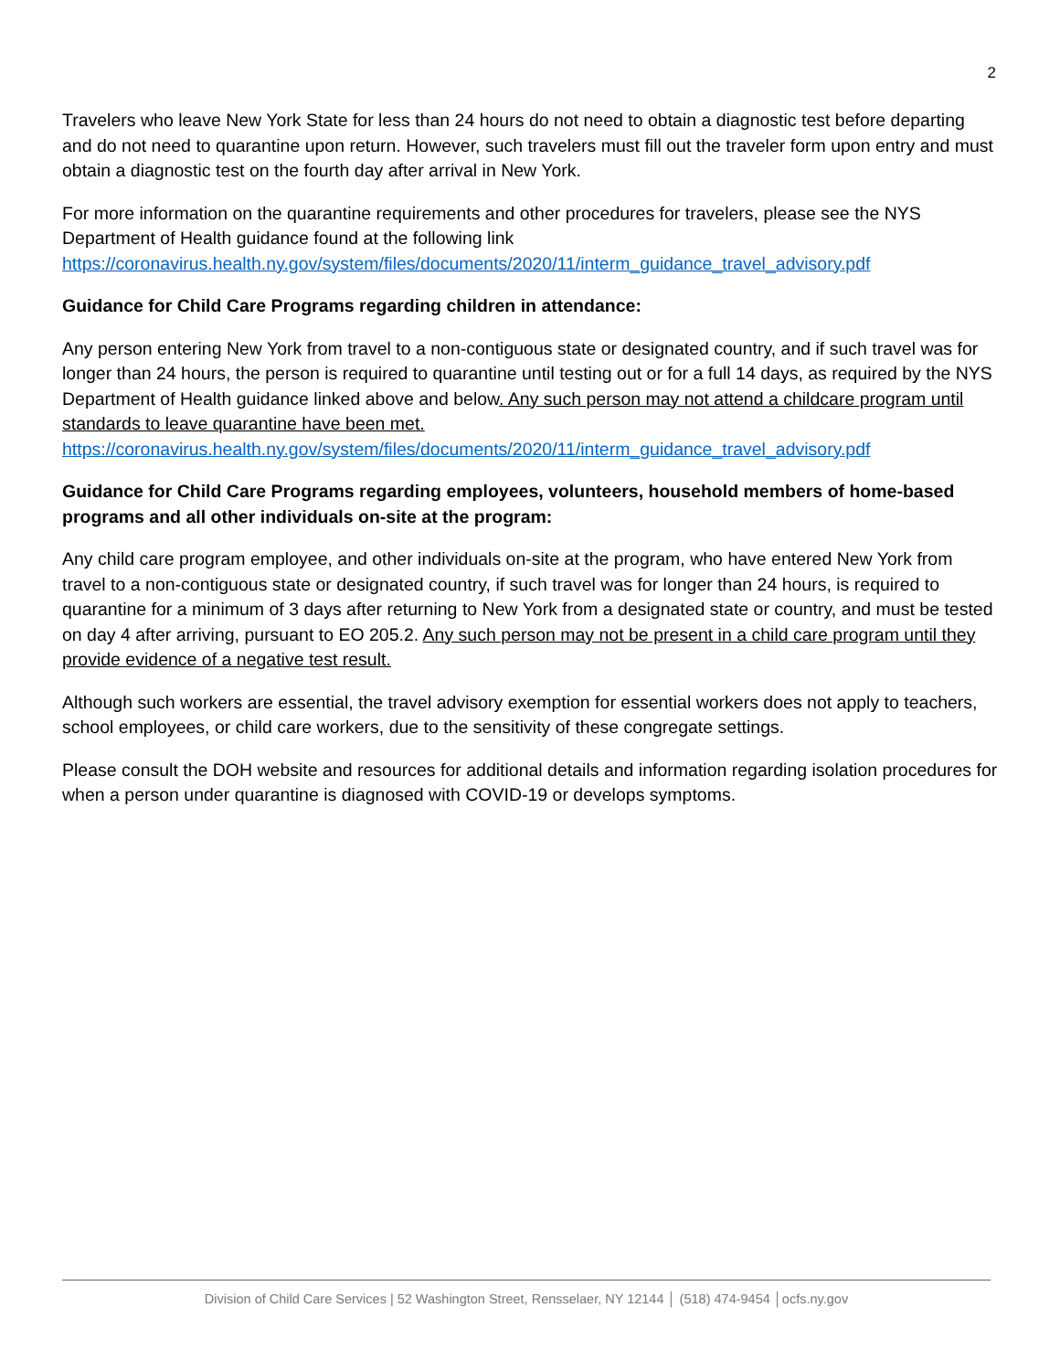2
Travelers who leave New York State for less than 24 hours do not need to obtain a diagnostic test before departing and do not need to quarantine upon return. However, such travelers must fill out the traveler form upon entry and must obtain a diagnostic test on the fourth day after arrival in New York.
For more information on the quarantine requirements and other procedures for travelers, please see the NYS Department of Health guidance found at the following link https://coronavirus.health.ny.gov/system/files/documents/2020/11/interm_guidance_travel_advisory.pdf
Guidance for Child Care Programs regarding children in attendance:
Any person entering New York from travel to a non-contiguous state or designated country, and if such travel was for longer than 24 hours, the person is required to quarantine until testing out or for a full 14 days, as required by the NYS Department of Health guidance linked above and below. Any such person may not attend a childcare program until standards to leave quarantine have been met. https://coronavirus.health.ny.gov/system/files/documents/2020/11/interm_guidance_travel_advisory.pdf
Guidance for Child Care Programs regarding employees, volunteers, household members of home-based programs and all other individuals on-site at the program:
Any child care program employee, and other individuals on-site at the program, who have entered New York from travel to a non-contiguous state or designated country, if such travel was for longer than 24 hours, is required to quarantine for a minimum of 3 days after returning to New York from a designated state or country, and must be tested on day 4 after arriving, pursuant to EO 205.2. Any such person may not be present in a child care program until they provide evidence of a negative test result.
Although such workers are essential, the travel advisory exemption for essential workers does not apply to teachers, school employees, or child care workers, due to the sensitivity of these congregate settings.
Please consult the DOH website and resources for additional details and information regarding isolation procedures for when a person under quarantine is diagnosed with COVID-19 or develops symptoms.
Division of Child Care Services | 52 Washington Street, Rensselaer, NY 12144 │ (518) 474-9454 │ocfs.ny.gov